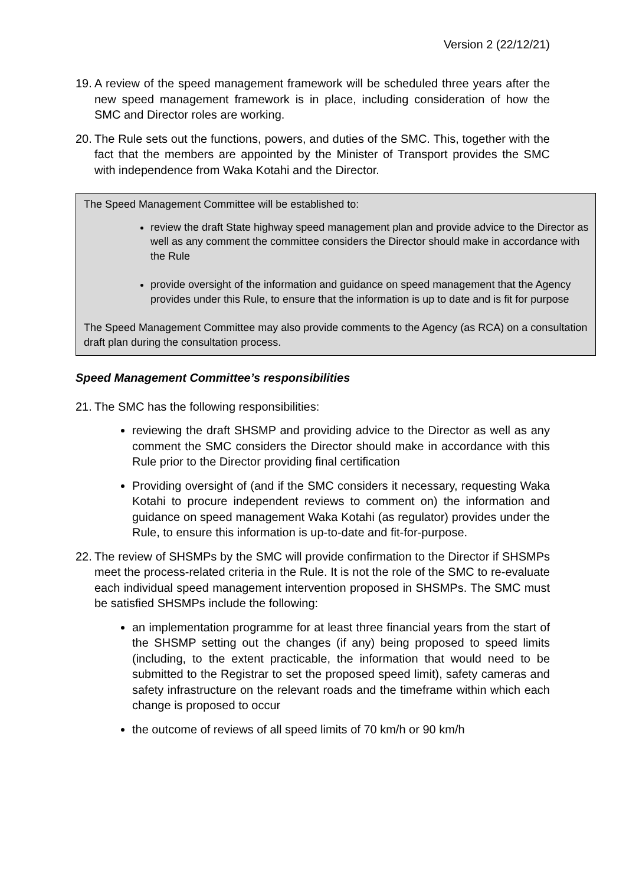Version 2 (22/12/21)
19. A review of the speed management framework will be scheduled three years after the new speed management framework is in place, including consideration of how the SMC and Director roles are working.
20. The Rule sets out the functions, powers, and duties of the SMC. This, together with the fact that the members are appointed by the Minister of Transport provides the SMC with independence from Waka Kotahi and the Director.
The Speed Management Committee will be established to:
review the draft State highway speed management plan and provide advice to the Director as well as any comment the committee considers the Director should make in accordance with the Rule
provide oversight of the information and guidance on speed management that the Agency provides under this Rule, to ensure that the information is up to date and is fit for purpose
The Speed Management Committee may also provide comments to the Agency (as RCA) on a consultation draft plan during the consultation process.
Speed Management Committee’s responsibilities
21. The SMC has the following responsibilities:
reviewing the draft SHSMP and providing advice to the Director as well as any comment the SMC considers the Director should make in accordance with this Rule prior to the Director providing final certification
Providing oversight of (and if the SMC considers it necessary, requesting Waka Kotahi to procure independent reviews to comment on) the information and guidance on speed management Waka Kotahi (as regulator) provides under the Rule, to ensure this information is up-to-date and fit-for-purpose.
22. The review of SHSMPs by the SMC will provide confirmation to the Director if SHSMPs meet the process-related criteria in the Rule. It is not the role of the SMC to re-evaluate each individual speed management intervention proposed in SHSMPs. The SMC must be satisfied SHSMPs include the following:
an implementation programme for at least three financial years from the start of the SHSMP setting out the changes (if any) being proposed to speed limits (including, to the extent practicable, the information that would need to be submitted to the Registrar to set the proposed speed limit), safety cameras and safety infrastructure on the relevant roads and the timeframe within which each change is proposed to occur
the outcome of reviews of all speed limits of 70 km/h or 90 km/h